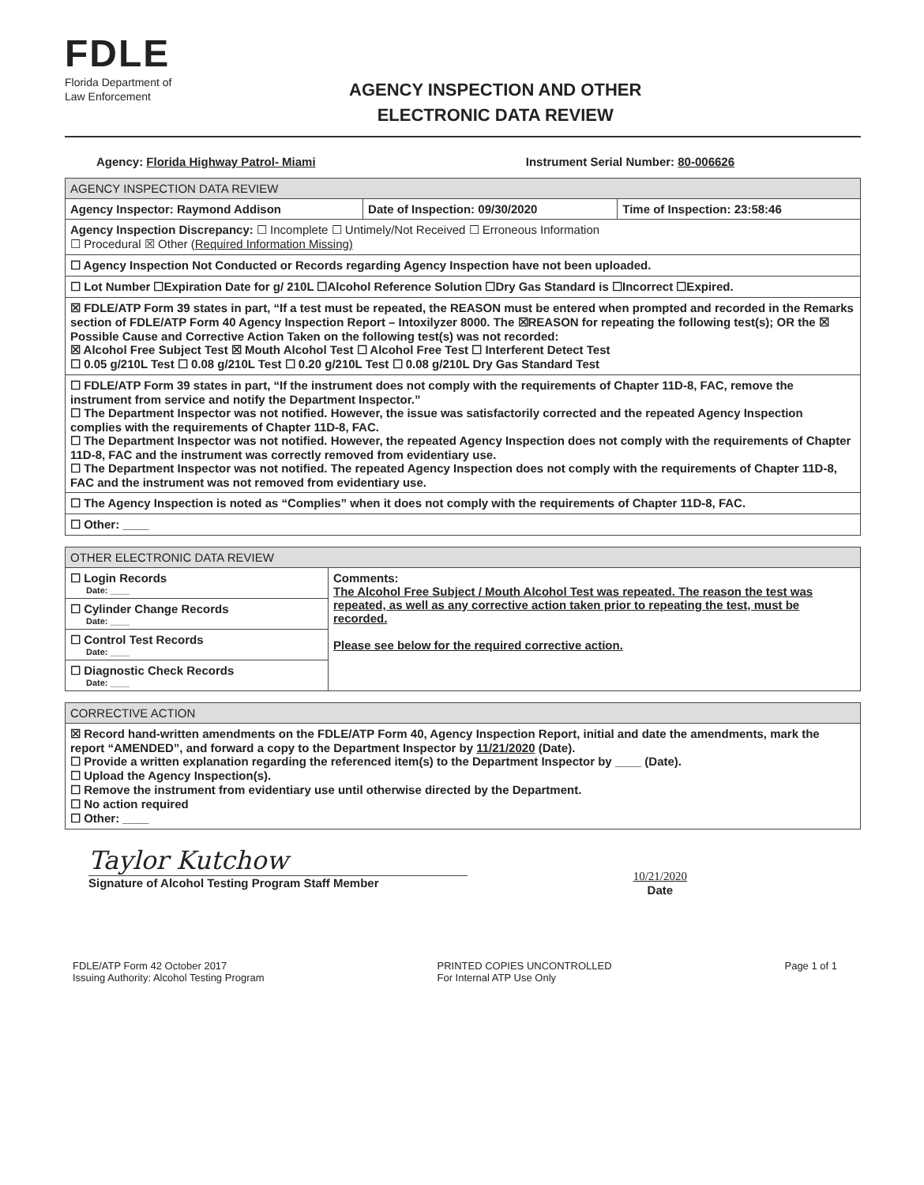FDLE
Florida Department of
Law Enforcement
AGENCY INSPECTION AND OTHER
ELECTRONIC DATA REVIEW
Agency: Florida Highway Patrol- Miami
Instrument Serial Number: 80-006626
| AGENCY INSPECTION DATA REVIEW | | |
| --- | --- | --- |
| Agency Inspector: Raymond Addison | Date of Inspection: 09/30/2020 | Time of Inspection: 23:58:46 |
| Agency Inspection Discrepancy: ☐ Incomplete ☐ Untimely/Not Received ☐ Erroneous Information ☐ Procedural ☒ Other (Required Information Missing) | | |
| ☐ Agency Inspection Not Conducted or Records regarding Agency Inspection have not been uploaded. | | |
| ☐ Lot Number ☐Expiration Date for g/ 210L ☐Alcohol Reference Solution ☐Dry Gas Standard is ☐Incorrect ☐Expired. | | |
| ☒ FDLE/ATP Form 39 states in part, “If a test must be repeated, the REASON must be entered when prompted and recorded in the Remarks section of FDLE/ATP Form 40 Agency Inspection Report – Intoxilyzer 8000. The ☒REASON for repeating the following test(s); OR the ☒ Possible Cause and Corrective Action Taken on the following test(s) was not recorded: ☒ Alcohol Free Subject Test ☒ Mouth Alcohol Test ☐ Alcohol Free Test ☐ Interferent Detect Test ☐ 0.05 g/210L Test ☐ 0.08 g/210L Test ☐ 0.20 g/210L Test ☐ 0.08 g/210L Dry Gas Standard Test | | |
| ☐ FDLE/ATP Form 39 states in part, “If the instrument does not comply with the requirements of Chapter 11D-8, FAC, remove the instrument from service and notify the Department Inspector.” ☐ The Department Inspector was not notified. However, the issue was satisfactorily corrected and the repeated Agency Inspection complies with the requirements of Chapter 11D-8, FAC. ☐ The Department Inspector was not notified. However, the repeated Agency Inspection does not comply with the requirements of Chapter 11D-8, FAC and the instrument was correctly removed from evidentiary use. ☐ The Department Inspector was not notified. The repeated Agency Inspection does not comply with the requirements of Chapter 11D-8, FAC and the instrument was not removed from evidentiary use. | | |
| ☐ The Agency Inspection is noted as “Complies” when it does not comply with the requirements of Chapter 11D-8, FAC. | | |
| ☐ Other: ____ | | |
| OTHER ELECTRONIC DATA REVIEW | |
| --- | --- |
| ☐ Login Records Date: ____ | Comments: The Alcohol Free Subject / Mouth Alcohol Test was repeated. The reason the test was repeated, as well as any corrective action taken prior to repeating the test, must be recorded. Please see below for the required corrective action. |
| ☐ Cylinder Change Records Date: ____ | |
| ☐ Control Test Records Date: ____ | |
| ☐ Diagnostic Check Records Date: ____ | |
| CORRECTIVE ACTION |
| --- |
| ☒ Record hand-written amendments on the FDLE/ATP Form 40, Agency Inspection Report, initial and date the amendments, mark the report “AMENDED”, and forward a copy to the Department Inspector by 11/21/2020 (Date). ☐ Provide a written explanation regarding the referenced item(s) to the Department Inspector by ____ (Date). ☐ Upload the Agency Inspection(s). ☐ Remove the instrument from evidentiary use until otherwise directed by the Department. ☐ No action required ☐ Other: ____ |
Taylor Kutchow
Signature of Alcohol Testing Program Staff Member
10/21/2020
Date
FDLE/ATP Form 42 October 2017
Issuing Authority: Alcohol Testing Program
PRINTED COPIES UNCONTROLLED
For Internal ATP Use Only
Page 1 of 1